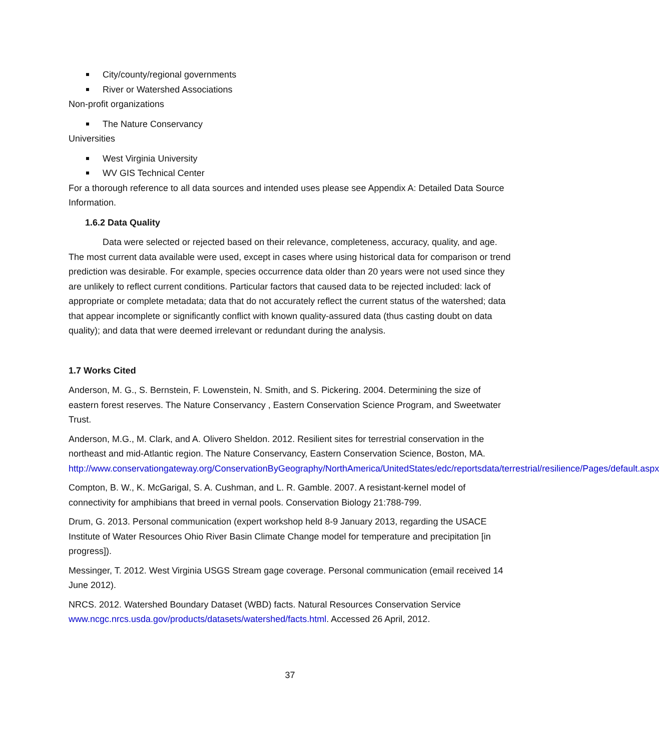City/county/regional governments
River or Watershed Associations
Non-profit organizations
The Nature Conservancy
Universities
West Virginia University
WV GIS Technical Center
For a thorough reference to all data sources and intended uses please see Appendix A: Detailed Data Source Information.
1.6.2 Data Quality
Data were selected or rejected based on their relevance, completeness, accuracy, quality, and age. The most current data available were used, except in cases where using historical data for comparison or trend prediction was desirable. For example, species occurrence data older than 20 years were not used since they are unlikely to reflect current conditions. Particular factors that caused data to be rejected included: lack of appropriate or complete metadata; data that do not accurately reflect the current status of the watershed; data that appear incomplete or significantly conflict with known quality-assured data (thus casting doubt on data quality); and data that were deemed irrelevant or redundant during the analysis.
1.7 Works Cited
Anderson, M. G., S. Bernstein, F. Lowenstein, N. Smith, and S. Pickering. 2004. Determining the size of eastern forest reserves. The Nature Conservancy , Eastern Conservation Science Program, and Sweetwater Trust.
Anderson, M.G., M. Clark, and A. Olivero Sheldon. 2012. Resilient sites for terrestrial conservation in the northeast and mid-Atlantic region. The Nature Conservancy, Eastern Conservation Science, Boston, MA. http://www.conservationgateway.org/ConservationByGeography/NorthAmerica/UnitedStates/edc/reportsdata/terrestrial/resilience/Pages/default.aspx
Compton, B. W., K. McGarigal, S. A. Cushman, and L. R. Gamble. 2007. A resistant-kernel model of connectivity for amphibians that breed in vernal pools. Conservation Biology 21:788-799.
Drum, G. 2013. Personal communication (expert workshop held 8-9 January 2013, regarding the USACE Institute of Water Resources Ohio River Basin Climate Change model for temperature and precipitation [in progress]).
Messinger, T. 2012. West Virginia USGS Stream gage coverage. Personal communication (email received 14 June 2012).
NRCS. 2012. Watershed Boundary Dataset (WBD) facts. Natural Resources Conservation Service www.ncgc.nrcs.usda.gov/products/datasets/watershed/facts.html. Accessed 26 April, 2012.
37